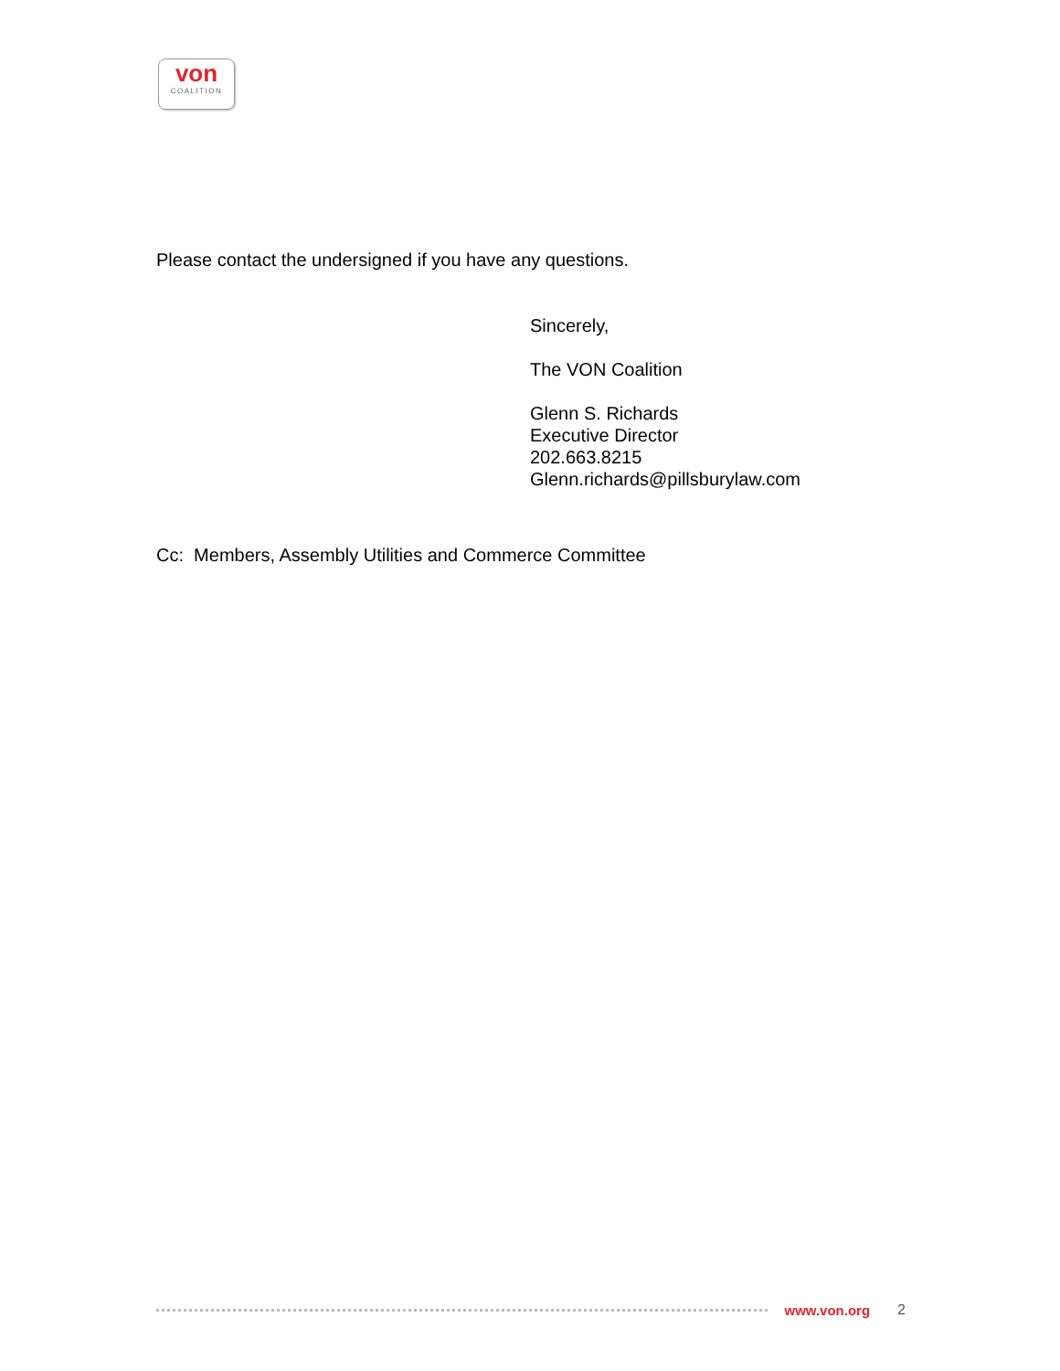von
COALITION
Please contact the undersigned if you have any questions.
Sincerely,
The VON Coalition
Glenn S. Richards
Executive Director
202.663.8215
Glenn.richards@pillsburylaw.com
Cc: Members, Assembly Utilities and Commerce Committee
www.von.org 2